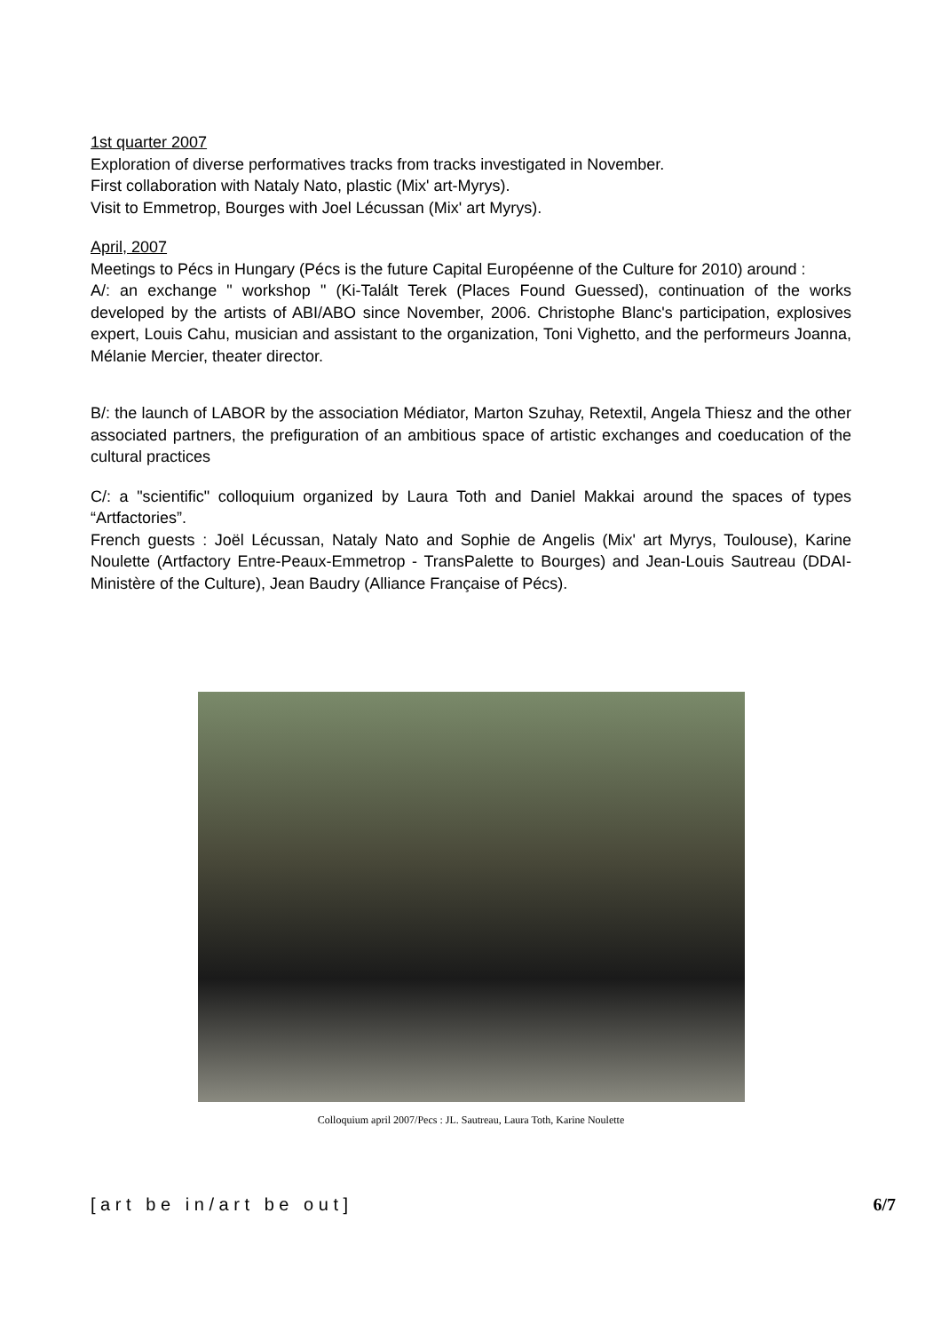1st quarter 2007
Exploration of diverse performatives tracks from tracks investigated in November.
First collaboration with Nataly Nato, plastic (Mix' art-Myrys).
Visit to Emmetrop, Bourges with Joel Lécussan (Mix' art Myrys).
April, 2007
Meetings to Pécs in Hungary (Pécs is the future Capital Européenne of the Culture for 2010) around :
A/: an exchange " workshop " (Ki-Talált Terek (Places Found Guessed), continuation of the works developed by the artists of ABI/ABO since November, 2006. Christophe Blanc's participation, explosives expert, Louis Cahu, musician and assistant to the organization, Toni Vighetto, and the performeurs Joanna, Mélanie Mercier, theater director.
B/: the launch of LABOR by the association Médiator, Marton Szuhay, Retextil, Angela Thiesz and the other associated partners, the prefiguration of an ambitious space of artistic exchanges and coeducation of the cultural practices
C/: a "scientific" colloquium organized by Laura Toth and Daniel Makkai around the spaces of types “Artfactories”.
French guests : Joël Lécussan, Nataly Nato and Sophie de Angelis (Mix' art Myrys, Toulouse), Karine Noulette (Artfactory Entre-Peaux-Emmetrop - TransPalette to Bourges) and Jean-Louis Sautreau (DDAI-Ministère of the Culture), Jean Baudry (Alliance Française of Pécs).
Colloquium april 2007/Pecs : JL. Sautreau, Laura Toth, Karine Noulette
[ a r t b e i n / a r t b e o u t ] 6/7